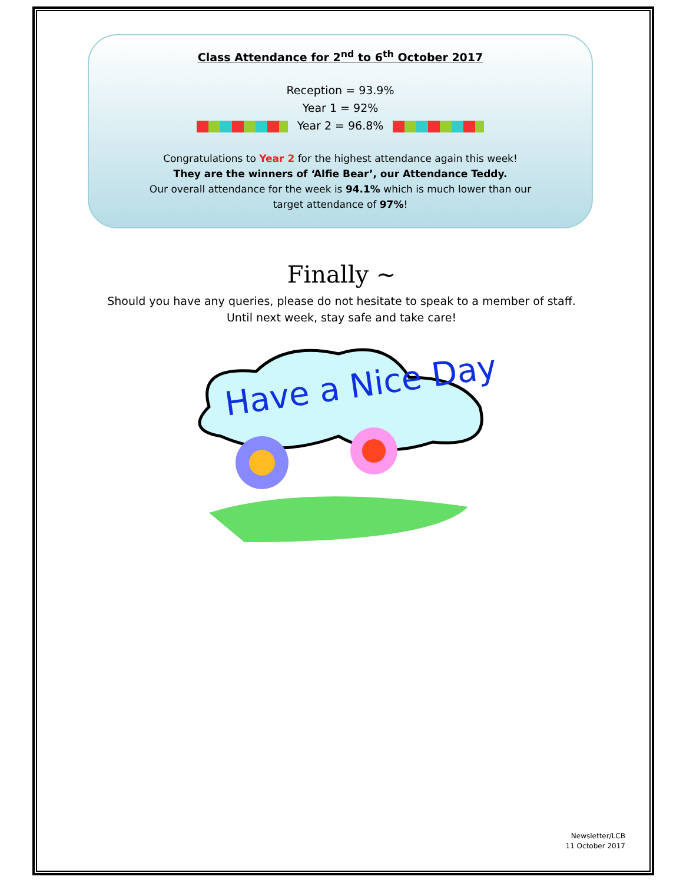Class Attendance for 2<sup>nd</sup> to 6<sup>th</sup> October 2017
Reception = 93.9%
Year 1 = 92%
Year 2 = 96.8%
Congratulations to Year 2 for the highest attendance again this week!
They are the winners of ‘Alfie Bear’, our Attendance Teddy.
Our overall attendance for the week is 94.1% which is much lower than our
target attendance of 97%!
Finally ~
Should you have any queries, please do not hesitate to speak to a member of staff.
Until next week, stay safe and take care!
Have a Nice Day
Newsletter/LCB
11 October 2017